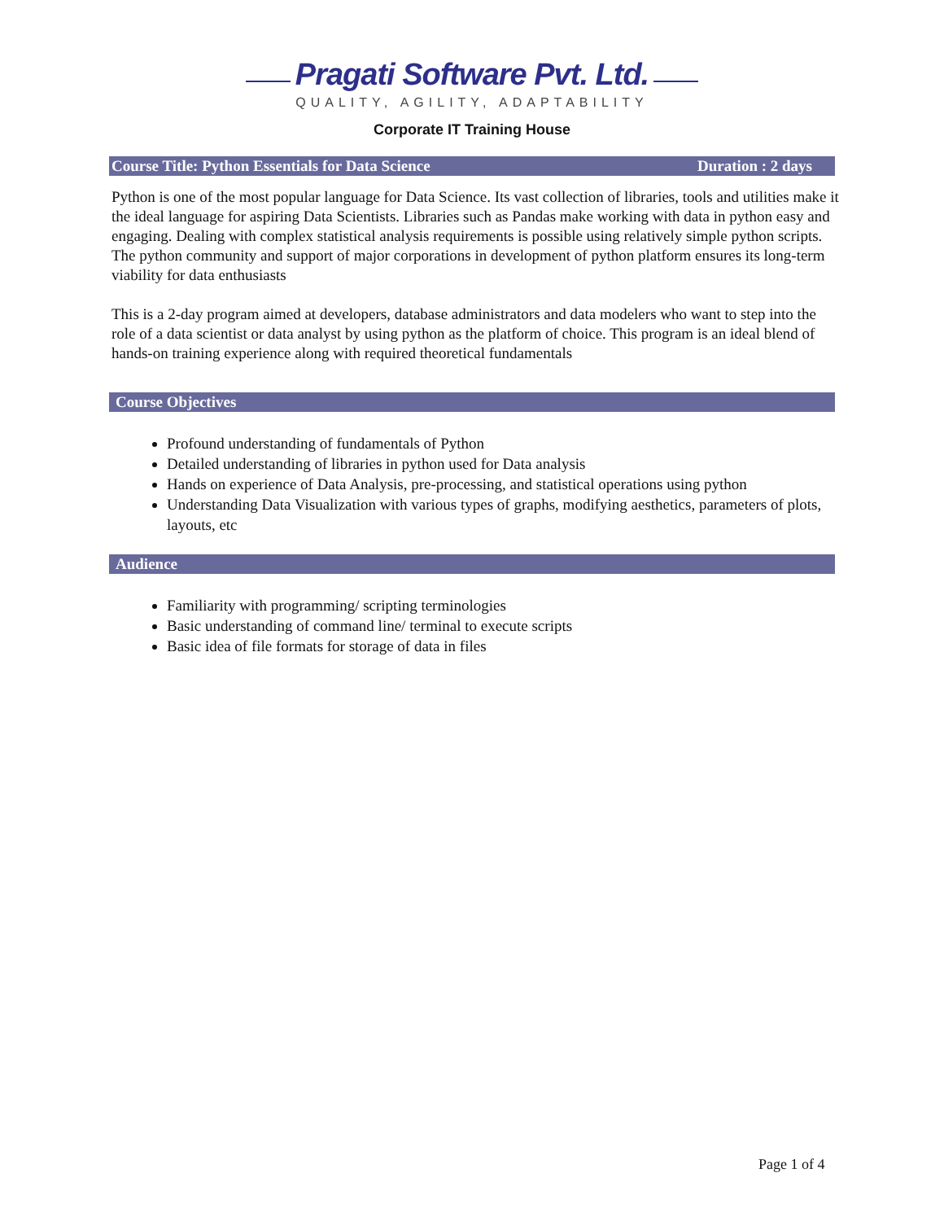Pragati Software Pvt. Ltd.
QUALITY, AGILITY, ADAPTABILITY
Corporate IT Training House
Course Title: Python Essentials for Data Science Duration : 2 days
Python is one of the most popular language for Data Science. Its vast collection of libraries, tools and utilities make it the ideal language for aspiring Data Scientists. Libraries such as Pandas make working with data in python easy and engaging. Dealing with complex statistical analysis requirements is possible using relatively simple python scripts. The python community and support of major corporations in development of python platform ensures its long-term viability for data enthusiasts
This is a 2-day program aimed at developers, database administrators and data modelers who want to step into the role of a data scientist or data analyst by using python as the platform of choice. This program is an ideal blend of hands-on training experience along with required theoretical fundamentals
Course Objectives
Profound understanding of fundamentals of Python
Detailed understanding of libraries in python used for Data analysis
Hands on experience of Data Analysis, pre-processing, and statistical operations using python
Understanding Data Visualization with various types of graphs, modifying aesthetics, parameters of plots, layouts, etc
Audience
Familiarity with programming/ scripting terminologies
Basic understanding of command line/ terminal to execute scripts
Basic idea of file formats for storage of data in files
Page 1 of 4